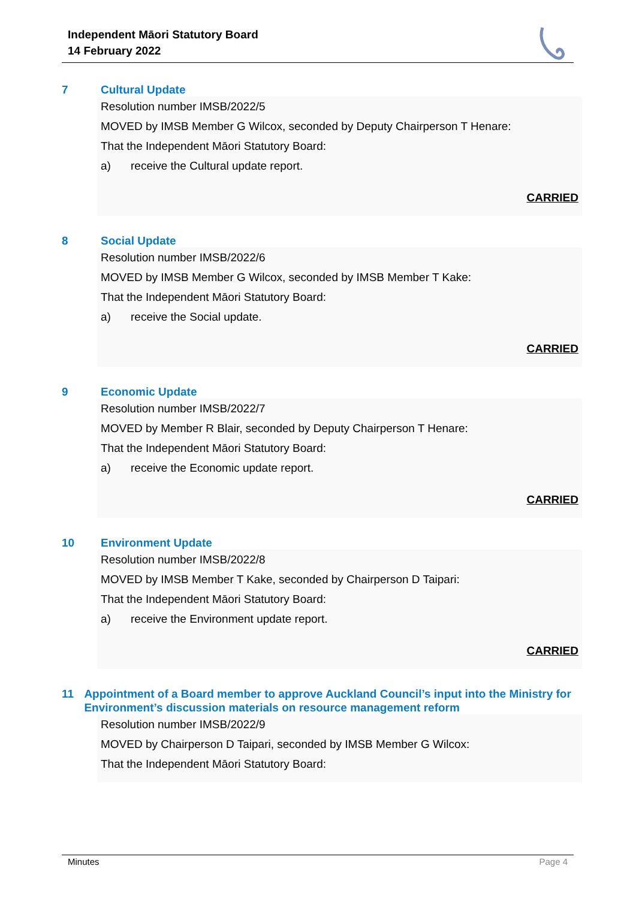Independent Māori Statutory Board
14 February 2022
7 Cultural Update
Resolution number IMSB/2022/5
MOVED by IMSB Member G Wilcox, seconded by Deputy Chairperson T Henare:
That the Independent Māori Statutory Board:
a) receive the Cultural update report.
CARRIED
8 Social Update
Resolution number IMSB/2022/6
MOVED by IMSB Member G Wilcox, seconded by IMSB Member T Kake:
That the Independent Māori Statutory Board:
a) receive the Social update.
CARRIED
9 Economic Update
Resolution number IMSB/2022/7
MOVED by Member R Blair, seconded by Deputy Chairperson T Henare:
That the Independent Māori Statutory Board:
a) receive the Economic update report.
CARRIED
10 Environment Update
Resolution number IMSB/2022/8
MOVED by IMSB Member T Kake, seconded by Chairperson D Taipari:
That the Independent Māori Statutory Board:
a) receive the Environment update report.
CARRIED
11 Appointment of a Board member to approve Auckland Council’s input into the Ministry for Environment’s discussion materials on resource management reform
Resolution number IMSB/2022/9
MOVED by Chairperson D Taipari, seconded by IMSB Member G Wilcox:
That the Independent Māori Statutory Board:
Minutes Page 4